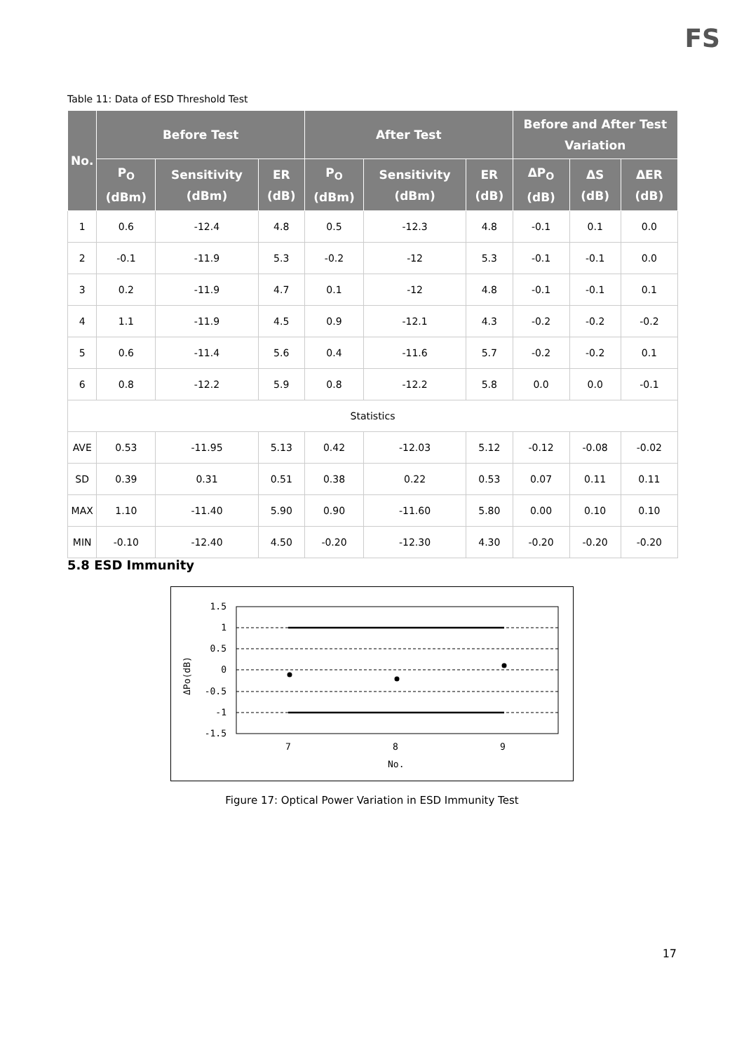FS
Table 11: Data of ESD Threshold Test
| No. | Before Test | | | After Test | | | Before and After Test Variation | | |
| --- | --- | --- | --- | --- | --- | --- | --- | --- | --- |
| | P<sub>O</sub> (dBm) | Sensitivity (dBm) | ER (dB) | P<sub>O</sub> (dBm) | Sensitivity (dBm) | ER (dB) | ΔP<sub>O</sub> (dB) | ΔS (dB) | ΔER (dB) |
| 1 | 0.6 | -12.4 | 4.8 | 0.5 | -12.3 | 4.8 | -0.1 | 0.1 | 0.0 |
| 2 | -0.1 | -11.9 | 5.3 | -0.2 | -12 | 5.3 | -0.1 | -0.1 | 0.0 |
| 3 | 0.2 | -11.9 | 4.7 | 0.1 | -12 | 4.8 | -0.1 | -0.1 | 0.1 |
| 4 | 1.1 | -11.9 | 4.5 | 0.9 | -12.1 | 4.3 | -0.2 | -0.2 | -0.2 |
| 5 | 0.6 | -11.4 | 5.6 | 0.4 | -11.6 | 5.7 | -0.2 | -0.2 | 0.1 |
| 6 | 0.8 | -12.2 | 5.9 | 0.8 | -12.2 | 5.8 | 0.0 | 0.0 | -0.1 |
| Statistics | | | | | | | | | |
| AVE | 0.53 | -11.95 | 5.13 | 0.42 | -12.03 | 5.12 | -0.12 | -0.08 | -0.02 |
| SD | 0.39 | 0.31 | 0.51 | 0.38 | 0.22 | 0.53 | 0.07 | 0.11 | 0.11 |
| MAX | 1.10 | -11.40 | 5.90 | 0.90 | -11.60 | 5.80 | 0.00 | 0.10 | 0.10 |
| MIN | -0.10 | -12.40 | 4.50 | -0.20 | -12.30 | 4.30 | -0.20 | -0.20 | -0.20 |
5.8 ESD Immunity
1.5
1
0.5
0
-0.5
-1
-1.5
7
8
9
No.
ΔPo(dB)
Figure 17: Optical Power Variation in ESD Immunity Test
17